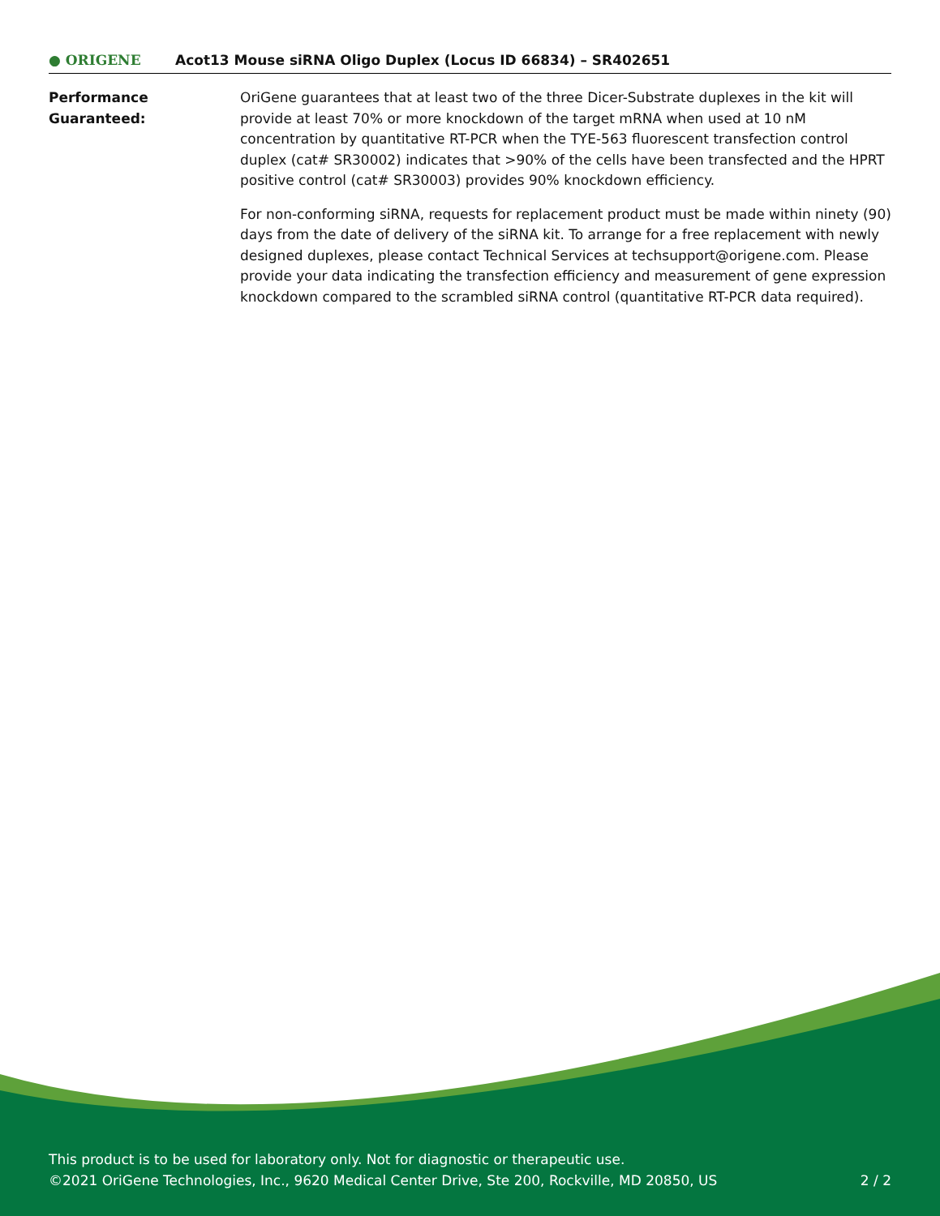● ORIGENE
Acot13 Mouse siRNA Oligo Duplex (Locus ID 66834) – SR402651
Performance
Guaranteed:
OriGene guarantees that at least two of the three Dicer-Substrate duplexes in the kit will provide at least 70% or more knockdown of the target mRNA when used at 10 nM concentration by quantitative RT-PCR when the TYE-563 fluorescent transfection control duplex (cat# SR30002) indicates that >90% of the cells have been transfected and the HPRT positive control (cat# SR30003) provides 90% knockdown efficiency.
For non-conforming siRNA, requests for replacement product must be made within ninety (90) days from the date of delivery of the siRNA kit. To arrange for a free replacement with newly designed duplexes, please contact Technical Services at techsupport@origene.com. Please provide your data indicating the transfection efficiency and measurement of gene expression knockdown compared to the scrambled siRNA control (quantitative RT-PCR data required).
This product is to be used for laboratory only. Not for diagnostic or therapeutic use.
©2021 OriGene Technologies, Inc., 9620 Medical Center Drive, Ste 200, Rockville, MD 20850, US 2 / 2